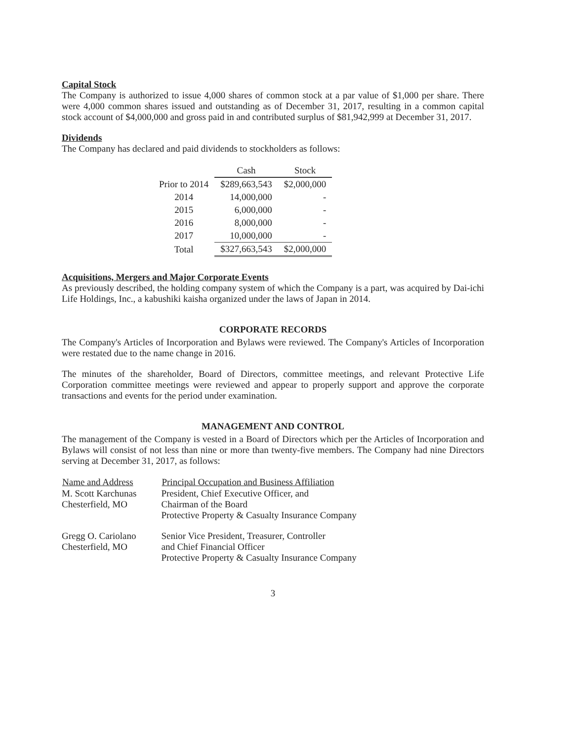Capital Stock
The Company is authorized to issue 4,000 shares of common stock at a par value of $1,000 per share. There were 4,000 common shares issued and outstanding as of December 31, 2017, resulting in a common capital stock account of $4,000,000 and gross paid in and contributed surplus of $81,942,999 at December 31, 2017.
Dividends
The Company has declared and paid dividends to stockholders as follows:
| | Cash | Stock |
| Prior to 2014 | $289,663,543 | $2,000,000 |
| 2014 | 14,000,000 | - |
| 2015 | 6,000,000 | - |
| 2016 | 8,000,000 | - |
| 2017 | 10,000,000 | - |
| Total | $327,663,543 | $2,000,000 |
Acquisitions, Mergers and Major Corporate Events
As previously described, the holding company system of which the Company is a part, was acquired by Dai-ichi Life Holdings, Inc., a kabushiki kaisha organized under the laws of Japan in 2014.
CORPORATE RECORDS
The Company's Articles of Incorporation and Bylaws were reviewed. The Company's Articles of Incorporation were restated due to the name change in 2016.
The minutes of the shareholder, Board of Directors, committee meetings, and relevant Protective Life Corporation committee meetings were reviewed and appear to properly support and approve the corporate transactions and events for the period under examination.
MANAGEMENT AND CONTROL
The management of the Company is vested in a Board of Directors which per the Articles of Incorporation and Bylaws will consist of not less than nine or more than twenty-five members. The Company had nine Directors serving at December 31, 2017, as follows:
| Name and Address | Principal Occupation and Business Affiliation |
| --- | --- |
| M. Scott Karchunas Chesterfield, MO | President, Chief Executive Officer, and Chairman of the Board Protective Property & Casualty Insurance Company |
| Gregg O. Cariolano Chesterfield, MO | Senior Vice President, Treasurer, Controller and Chief Financial Officer Protective Property & Casualty Insurance Company |
3